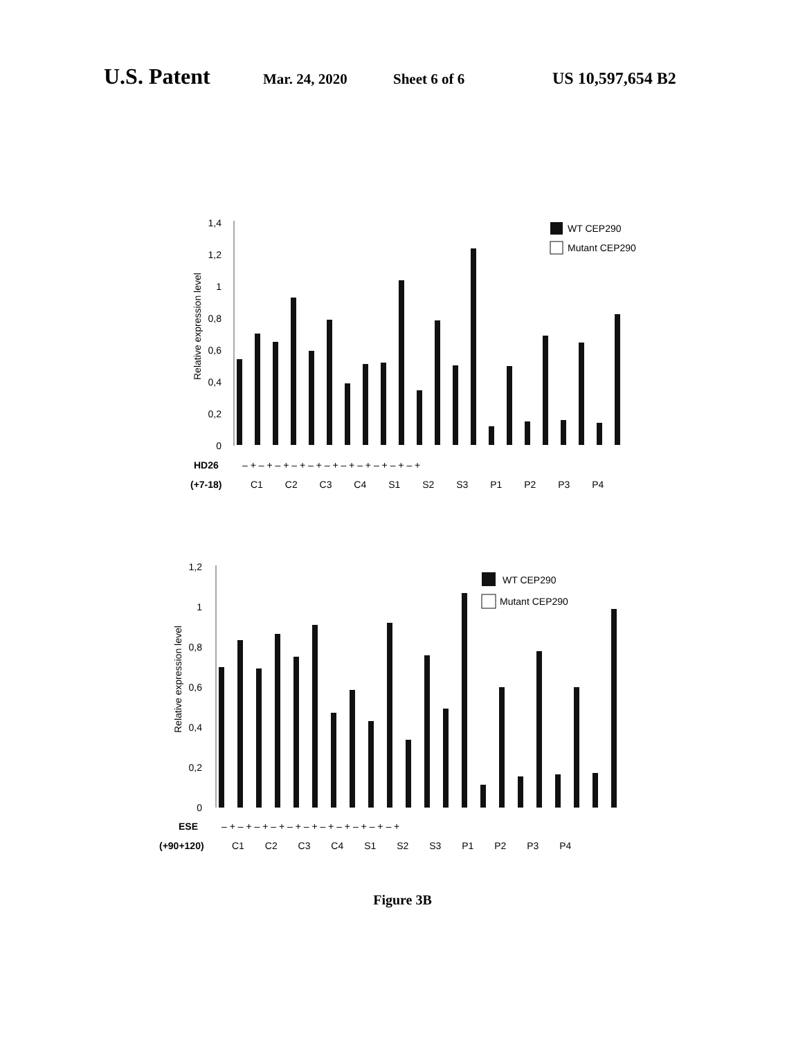U.S. Patent Mar. 24, 2020 Sheet 6 of 6 US 10,597,654 B2
Relative expression level
1,4
1,2
1
0,8
0,6
0,4
0,2
0
WT CEP290
Mutant CEP290
HD26
(+7-18)
– + – + – + – + – + – + – + – + – + – + – +
C1 C2 C3 C4 S1 S2 S3 P1 P2 P3 P4
Relative expression level
1,2
1
0,8
0,6
0,4
0,2
0
WT CEP290
Mutant CEP290
ESE
(+90+120)
– + – + – + – + – + – + – + – + – + – + – +
C1 C2 C3 C4 S1 S2 S3 P1 P2 P3 P4
Figure 3B